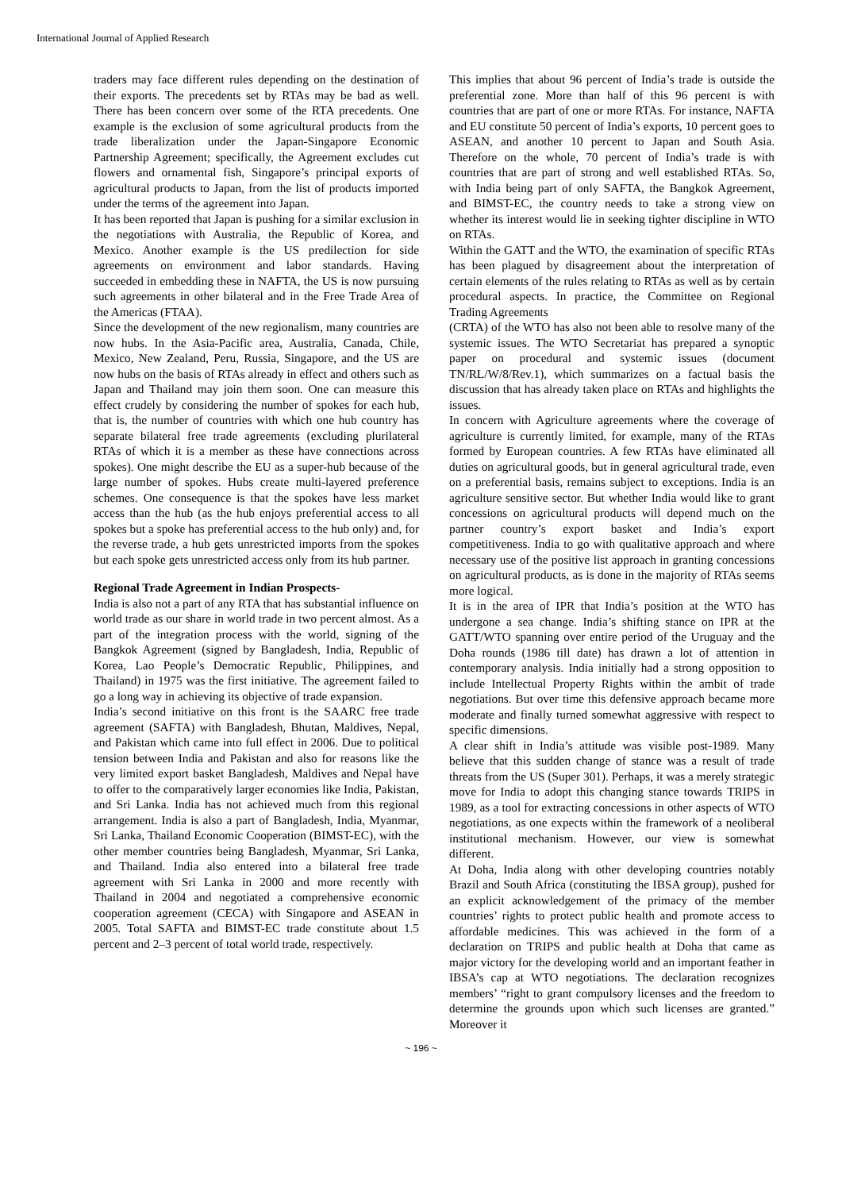International Journal of Applied Research
traders may face different rules depending on the destination of their exports. The precedents set by RTAs may be bad as well. There has been concern over some of the RTA precedents. One example is the exclusion of some agricultural products from the trade liberalization under the Japan-Singapore Economic Partnership Agreement; specifically, the Agreement excludes cut flowers and ornamental fish, Singapore’s principal exports of agricultural products to Japan, from the list of products imported under the terms of the agreement into Japan.
It has been reported that Japan is pushing for a similar exclusion in the negotiations with Australia, the Republic of Korea, and Mexico. Another example is the US predilection for side agreements on environment and labor standards. Having succeeded in embedding these in NAFTA, the US is now pursuing such agreements in other bilateral and in the Free Trade Area of the Americas (FTAA).
Since the development of the new regionalism, many countries are now hubs. In the Asia-Pacific area, Australia, Canada, Chile, Mexico, New Zealand, Peru, Russia, Singapore, and the US are now hubs on the basis of RTAs already in effect and others such as Japan and Thailand may join them soon. One can measure this effect crudely by considering the number of spokes for each hub, that is, the number of countries with which one hub country has separate bilateral free trade agreements (excluding plurilateral RTAs of which it is a member as these have connections across spokes). One might describe the EU as a super-hub because of the large number of spokes. Hubs create multi-layered preference schemes. One consequence is that the spokes have less market access than the hub (as the hub enjoys preferential access to all spokes but a spoke has preferential access to the hub only) and, for the reverse trade, a hub gets unrestricted imports from the spokes but each spoke gets unrestricted access only from its hub partner.
Regional Trade Agreement in Indian Prospects-
India is also not a part of any RTA that has substantial influence on world trade as our share in world trade in two percent almost. As a part of the integration process with the world, signing of the Bangkok Agreement (signed by Bangladesh, India, Republic of Korea, Lao People’s Democratic Republic, Philippines, and Thailand) in 1975 was the first initiative. The agreement failed to go a long way in achieving its objective of trade expansion.
India’s second initiative on this front is the SAARC free trade agreement (SAFTA) with Bangladesh, Bhutan, Maldives, Nepal, and Pakistan which came into full effect in 2006. Due to political tension between India and Pakistan and also for reasons like the very limited export basket Bangladesh, Maldives and Nepal have to offer to the comparatively larger economies like India, Pakistan, and Sri Lanka. India has not achieved much from this regional arrangement. India is also a part of Bangladesh, India, Myanmar, Sri Lanka, Thailand Economic Cooperation (BIMST-EC), with the other member countries being Bangladesh, Myanmar, Sri Lanka, and Thailand. India also entered into a bilateral free trade agreement with Sri Lanka in 2000 and more recently with Thailand in 2004 and negotiated a comprehensive economic cooperation agreement (CECA) with Singapore and ASEAN in 2005. Total SAFTA and BIMST-EC trade constitute about 1.5 percent and 2–3 percent of total world trade, respectively.
This implies that about 96 percent of India’s trade is outside the preferential zone. More than half of this 96 percent is with countries that are part of one or more RTAs. For instance, NAFTA and EU constitute 50 percent of India’s exports, 10 percent goes to ASEAN, and another 10 percent to Japan and South Asia. Therefore on the whole, 70 percent of India’s trade is with countries that are part of strong and well established RTAs. So, with India being part of only SAFTA, the Bangkok Agreement, and BIMST-EC, the country needs to take a strong view on whether its interest would lie in seeking tighter discipline in WTO on RTAs.
Within the GATT and the WTO, the examination of specific RTAs has been plagued by disagreement about the interpretation of certain elements of the rules relating to RTAs as well as by certain procedural aspects. In practice, the Committee on Regional Trading Agreements
(CRTA) of the WTO has also not been able to resolve many of the systemic issues. The WTO Secretariat has prepared a synoptic paper on procedural and systemic issues (document TN/RL/W/8/Rev.1), which summarizes on a factual basis the discussion that has already taken place on RTAs and highlights the issues.
In concern with Agriculture agreements where the coverage of agriculture is currently limited, for example, many of the RTAs formed by European countries. A few RTAs have eliminated all duties on agricultural goods, but in general agricultural trade, even on a preferential basis, remains subject to exceptions. India is an agriculture sensitive sector. But whether India would like to grant concessions on agricultural products will depend much on the partner country’s export basket and India’s export competitiveness. India to go with qualitative approach and where necessary use of the positive list approach in granting concessions on agricultural products, as is done in the majority of RTAs seems more logical.
It is in the area of IPR that India’s position at the WTO has undergone a sea change. India’s shifting stance on IPR at the GATT/WTO spanning over entire period of the Uruguay and the Doha rounds (1986 till date) has drawn a lot of attention in contemporary analysis. India initially had a strong opposition to include Intellectual Property Rights within the ambit of trade negotiations. But over time this defensive approach became more moderate and finally turned somewhat aggressive with respect to specific dimensions.
A clear shift in India’s attitude was visible post-1989. Many believe that this sudden change of stance was a result of trade threats from the US (Super 301). Perhaps, it was a merely strategic move for India to adopt this changing stance towards TRIPS in 1989, as a tool for extracting concessions in other aspects of WTO negotiations, as one expects within the framework of a neoliberal institutional mechanism. However, our view is somewhat different.
At Doha, India along with other developing countries notably Brazil and South Africa (constituting the IBSA group), pushed for an explicit acknowledgement of the primacy of the member countries’ rights to protect public health and promote access to affordable medicines. This was achieved in the form of a declaration on TRIPS and public health at Doha that came as major victory for the developing world and an important feather in IBSA’s cap at WTO negotiations. The declaration recognizes members’ “right to grant compulsory licenses and the freedom to determine the grounds upon which such licenses are granted.” Moreover it
~ 196 ~